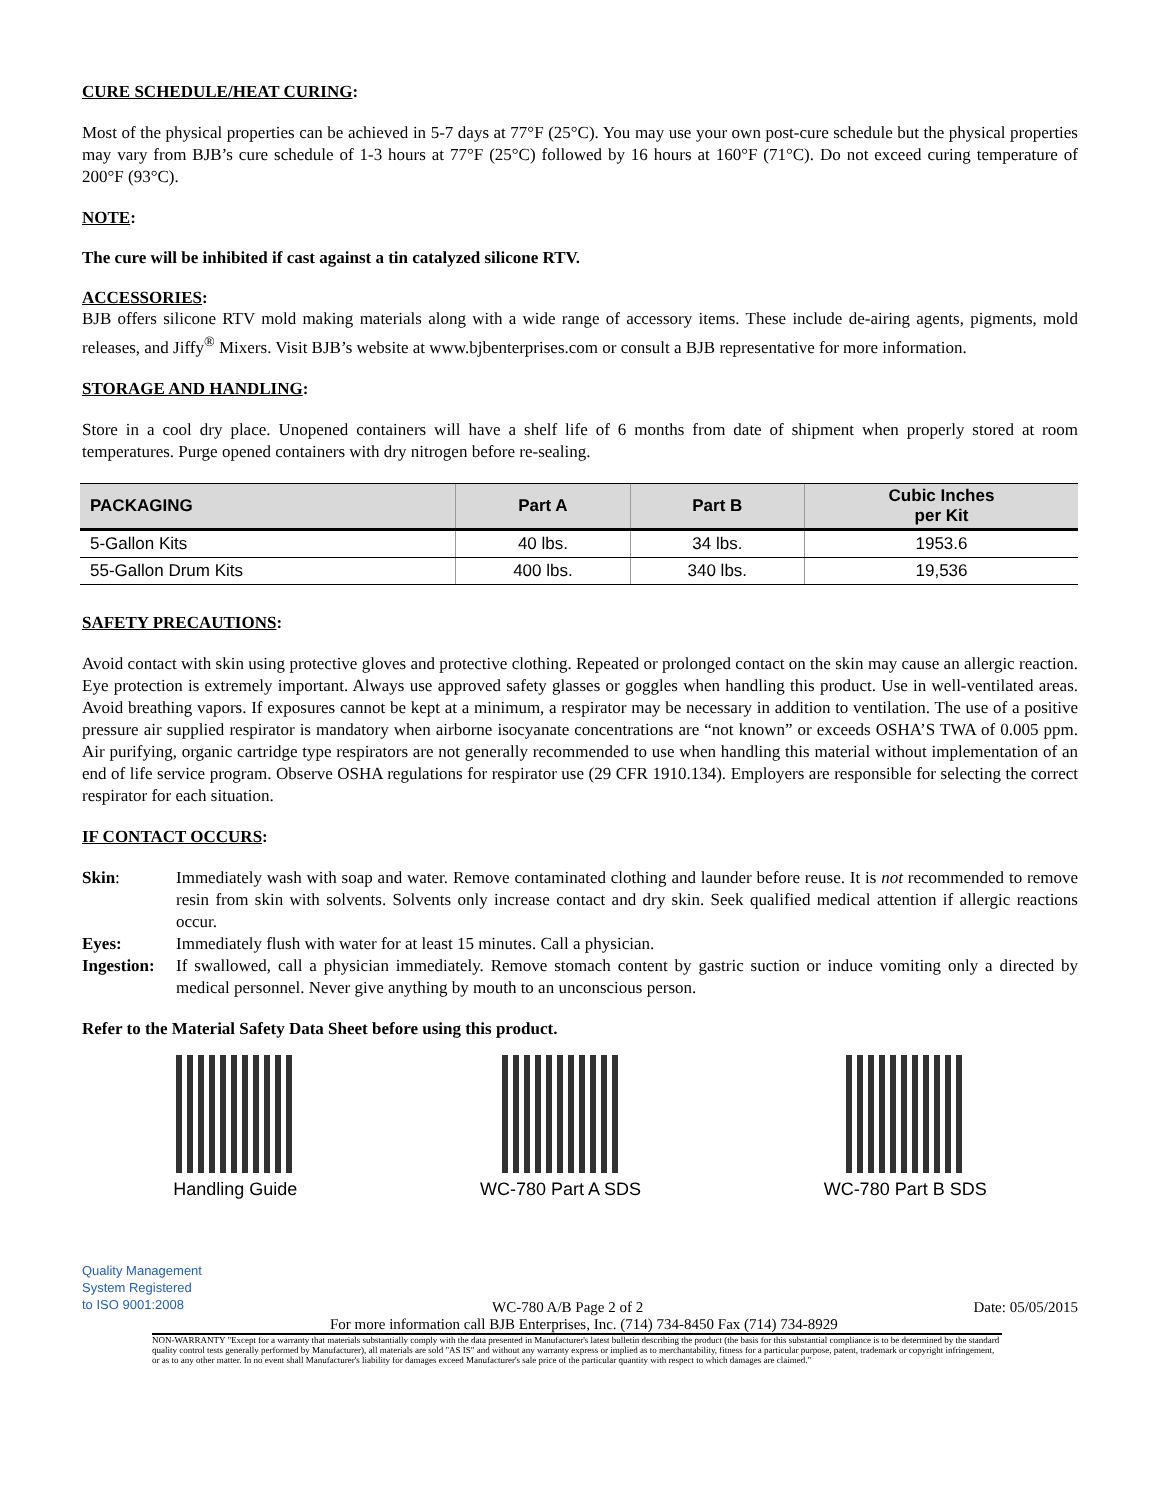CURE SCHEDULE/HEAT CURING:
Most of the physical properties can be achieved in 5-7 days at 77°F (25°C). You may use your own post-cure schedule but the physical properties may vary from BJB’s cure schedule of 1-3 hours at 77°F (25°C) followed by 16 hours at 160°F (71°C). Do not exceed curing temperature of 200°F (93°C).
NOTE:
The cure will be inhibited if cast against a tin catalyzed silicone RTV.
ACCESSORIES:
BJB offers silicone RTV mold making materials along with a wide range of accessory items. These include de-airing agents, pigments, mold releases, and Jiffy<sup>®</sup> Mixers. Visit BJB’s website at www.bjbenterprises.com or consult a BJB representative for more information.
STORAGE AND HANDLING:
Store in a cool dry place. Unopened containers will have a shelf life of 6 months from date of shipment when properly stored at room temperatures. Purge opened containers with dry nitrogen before re-sealing.
| PACKAGING | Part A | Part B | Cubic Inches per Kit |
| --- | --- | --- | --- |
| 5-Gallon Kits | 40 lbs. | 34 lbs. | 1953.6 |
| 55-Gallon Drum Kits | 400 lbs. | 340 lbs. | 19,536 |
SAFETY PRECAUTIONS:
Avoid contact with skin using protective gloves and protective clothing. Repeated or prolonged contact on the skin may cause an allergic reaction. Eye protection is extremely important. Always use approved safety glasses or goggles when handling this product. Use in well-ventilated areas. Avoid breathing vapors. If exposures cannot be kept at a minimum, a respirator may be necessary in addition to ventilation. The use of a positive pressure air supplied respirator is mandatory when airborne isocyanate concentrations are “not known” or exceeds OSHA’S TWA of 0.005 ppm. Air purifying, organic cartridge type respirators are not generally recommended to use when handling this material without implementation of an end of life service program. Observe OSHA regulations for respirator use (29 CFR 1910.134). Employers are responsible for selecting the correct respirator for each situation.
IF CONTACT OCCURS:
Skin: Immediately wash with soap and water. Remove contaminated clothing and launder before reuse. It is not recommended to remove resin from skin with solvents. Solvents only increase contact and dry skin. Seek qualified medical attention if allergic reactions occur.
Eyes: Immediately flush with water for at least 15 minutes. Call a physician.
Ingestion: If swallowed, call a physician immediately. Remove stomach content by gastric suction or induce vomiting only a directed by medical personnel. Never give anything by mouth to an unconscious person.
Refer to the Material Safety Data Sheet before using this product.
Handling Guide WC-780 Part A SDS WC-780 Part B SDS
Quality Management
System Registered
to ISO 9001:2008
WC-780 A/B Page 2 of 2 Date: 05/05/2015
For more information call BJB Enterprises, Inc. (714) 734-8450 Fax (714) 734-8929
NON-WARRANTY "Except for a warranty that materials substantially comply with the data presented in Manufacturer's latest bulletin describing the product (the basis for this substantial compliance is to be determined by the standard quality control tests generally performed by Manufacturer), all materials are sold "AS IS" and without any warranty express or implied as to merchantability, fitness for a particular purpose, patent, trademark or copyright infringement, or as to any other matter. In no event shall Manufacturer's liability for damages exceed Manufacturer's sale price of the particular quantity with respect to which damages are claimed."